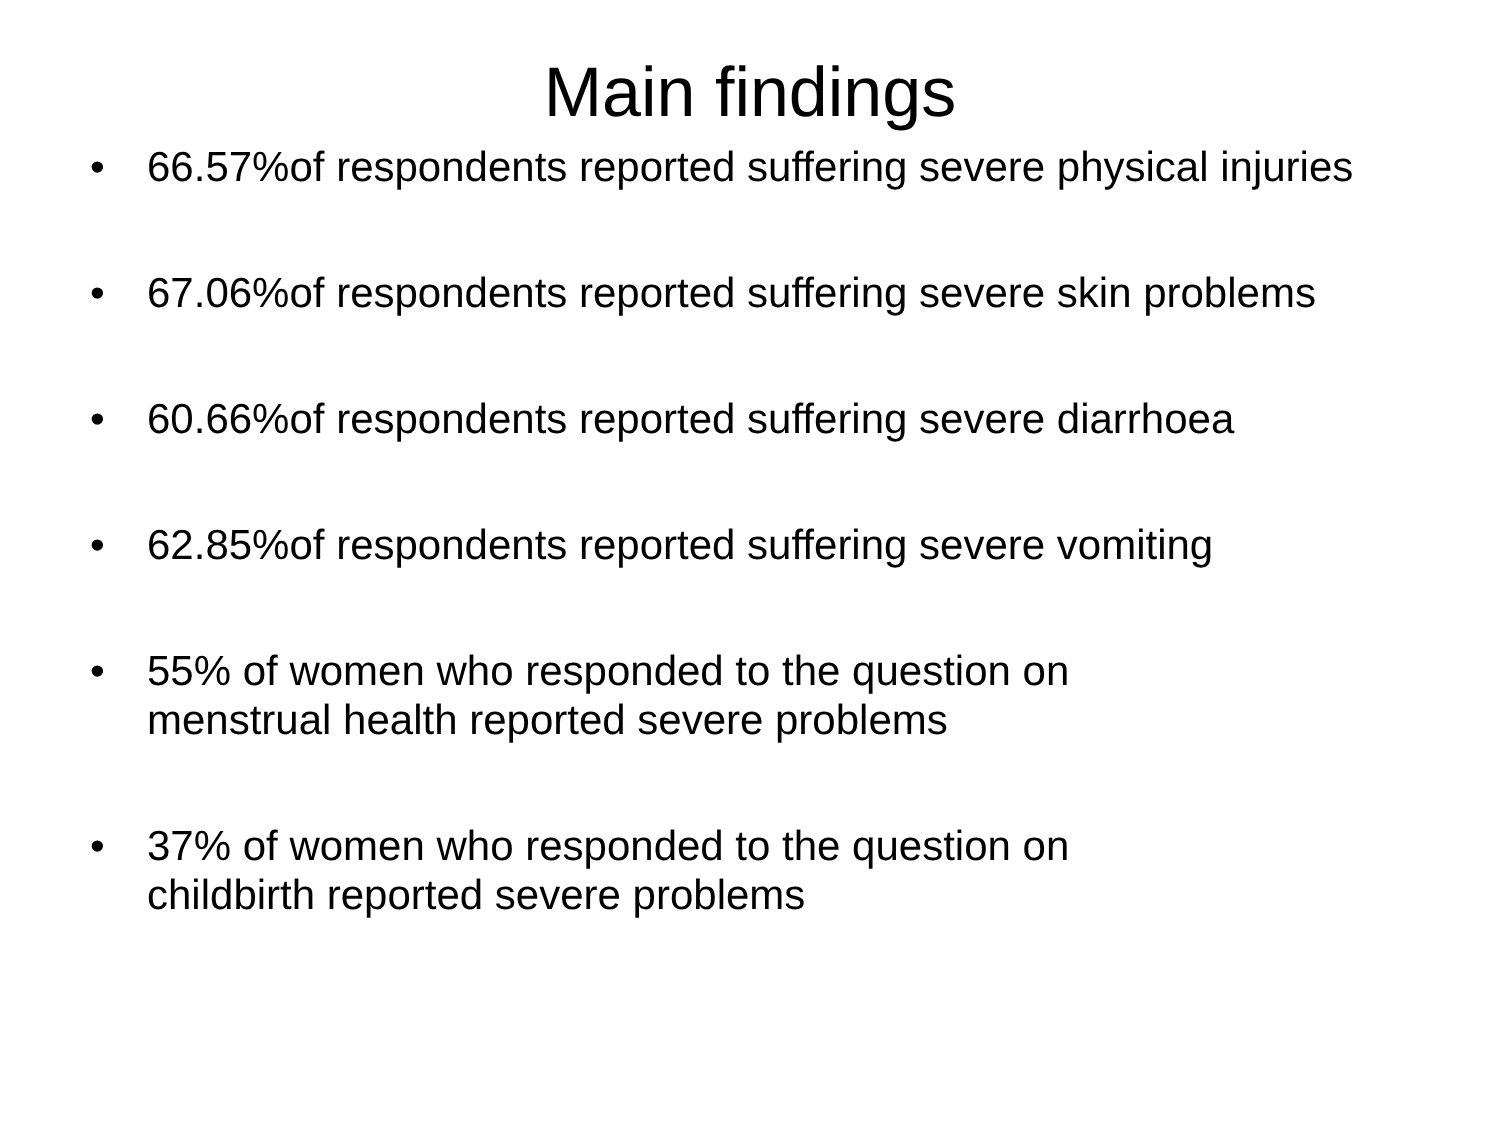Main findings
• 66.57%of respondents reported suffering severe physical injuries
• 67.06%of respondents reported suffering severe skin problems
• 60.66%of respondents reported suffering severe diarrhoea
• 62.85%of respondents reported suffering severe vomiting
• 55% of women who responded to the question on
menstrual health reported severe problems
• 37% of women who responded to the question on
childbirth reported severe problems